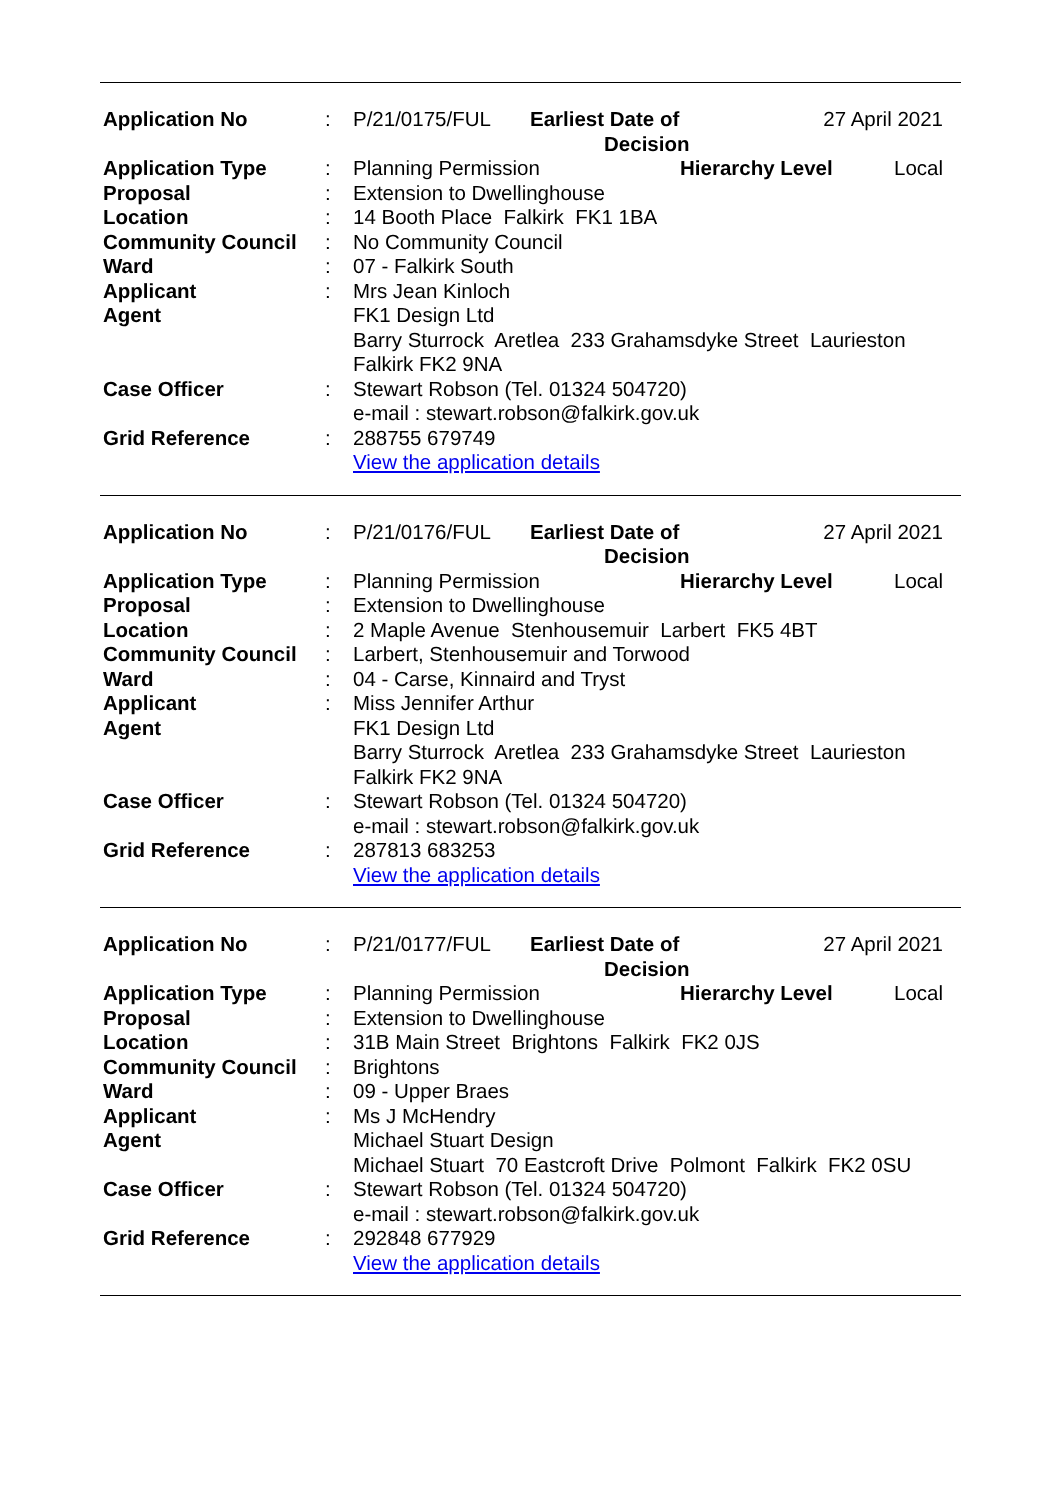| Application No | : | P/21/0175/FUL Earliest Date of Decision 27 April 2021 |
| Application Type | : | Planning Permission Hierarchy Level Local |
| Proposal | : | Extension to Dwellinghouse |
| Location | : | 14 Booth Place Falkirk FK1 1BA |
| Community Council | : | No Community Council |
| Ward | : | 07 - Falkirk South |
| Applicant | : | Mrs Jean Kinloch |
| Agent | | FK1 Design Ltd Barry Sturrock Aretlea 233 Grahamsdyke Street Laurieston Falkirk FK2 9NA |
| Case Officer | : | Stewart Robson (Tel. 01324 504720) e-mail : stewart.robson@falkirk.gov.uk |
| Grid Reference | : | 288755 679749 View the application details |
| Application No | : | P/21/0176/FUL Earliest Date of Decision 27 April 2021 |
| Application Type | : | Planning Permission Hierarchy Level Local |
| Proposal | : | Extension to Dwellinghouse |
| Location | : | 2 Maple Avenue Stenhousemuir Larbert FK5 4BT |
| Community Council | : | Larbert, Stenhousemuir and Torwood |
| Ward | : | 04 - Carse, Kinnaird and Tryst |
| Applicant | : | Miss Jennifer Arthur |
| Agent | | FK1 Design Ltd Barry Sturrock Aretlea 233 Grahamsdyke Street Laurieston Falkirk FK2 9NA |
| Case Officer | : | Stewart Robson (Tel. 01324 504720) e-mail : stewart.robson@falkirk.gov.uk |
| Grid Reference | : | 287813 683253 View the application details |
| Application No | : | P/21/0177/FUL Earliest Date of Decision 27 April 2021 |
| Application Type | : | Planning Permission Hierarchy Level Local |
| Proposal | : | Extension to Dwellinghouse |
| Location | : | 31B Main Street Brightons Falkirk FK2 0JS |
| Community Council | : | Brightons |
| Ward | : | 09 - Upper Braes |
| Applicant | : | Ms J McHendry |
| Agent | | Michael Stuart Design Michael Stuart 70 Eastcroft Drive Polmont Falkirk FK2 0SU |
| Case Officer | : | Stewart Robson (Tel. 01324 504720) e-mail : stewart.robson@falkirk.gov.uk |
| Grid Reference | : | 292848 677929 View the application details |